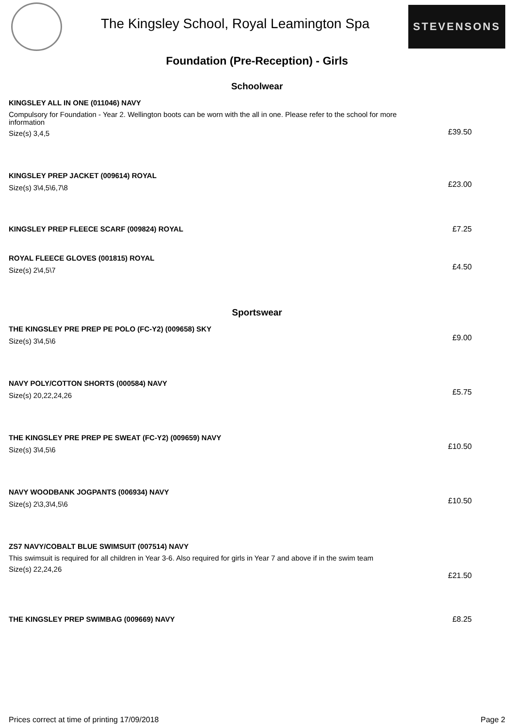The Kingsley School, Royal Leamington Spa
STEVENSONS
Foundation (Pre-Reception) - Girls
Schoolwear
| KINGSLEY ALL IN ONE (011046) NAVY Compulsory for Foundation - Year 2. Wellington boots can be worn with the all in one. Please refer to the school for more information Size(s) 3,4,5 | £39.50 |
| KINGSLEY PREP JACKET (009614) ROYAL Size(s) 3\4,5\6,7\8 | £23.00 |
| KINGSLEY PREP FLEECE SCARF (009824) ROYAL | £7.25 |
| ROYAL FLEECE GLOVES (001815) ROYAL Size(s) 2\4,5\7 | £4.50 |
Sportswear
| THE KINGSLEY PRE PREP PE POLO (FC-Y2) (009658) SKY Size(s) 3\4,5\6 | £9.00 |
| NAVY POLY/COTTON SHORTS (000584) NAVY Size(s) 20,22,24,26 | £5.75 |
| THE KINGSLEY PRE PREP PE SWEAT (FC-Y2) (009659) NAVY Size(s) 3\4,5\6 | £10.50 |
| NAVY WOODBANK JOGPANTS (006934) NAVY Size(s) 2\3,3\4,5\6 | £10.50 |
| ZS7 NAVY/COBALT BLUE SWIMSUIT (007514) NAVY This swimsuit is required for all children in Year 3-6. Also required for girls in Year 7 and above if in the swim team Size(s) 22,24,26 | £21.50 |
| THE KINGSLEY PREP SWIMBAG (009669) NAVY | £8.25 |
Prices correct at time of printing 17/09/2018 Page 2